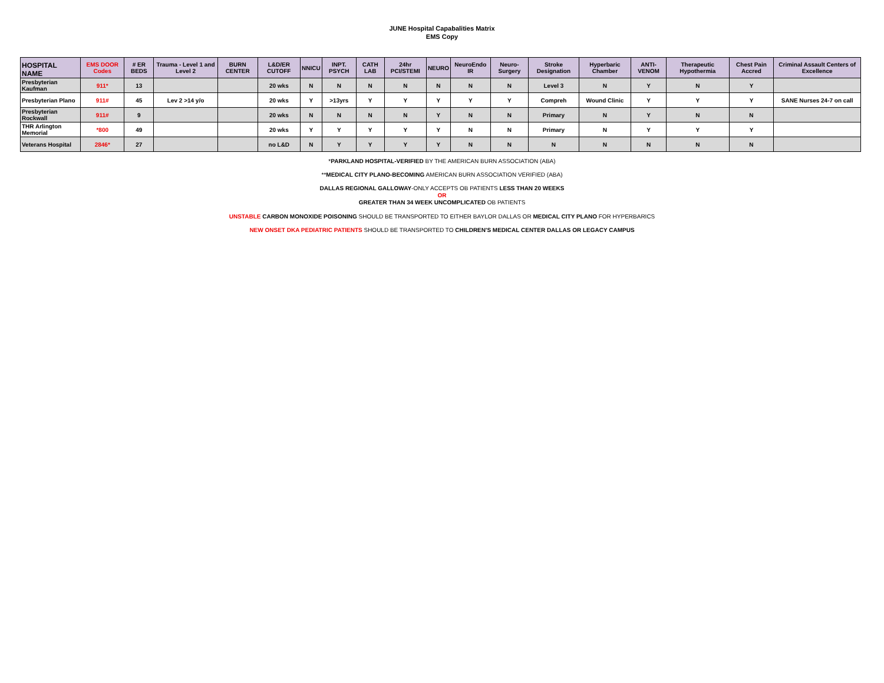JUNE Hospital Capabalities Matrix
EMS Copy
| HOSPITAL NAME | EMS DOOR Codes | # ER BEDS | Trauma - Level 1 and Level 2 | BURN CENTER | L&D/ER CUTOFF | NNICU | INPT. PSYCH | CATH LAB | 24hr PCI/STEMI | NEURO | NeuroEndo IR | Neuro-Surgery | Stroke Designation | Hyperbaric Chamber | ANTI-VENOM | Therapeutic Hypothermia | Chest Pain Accred | Criminal Assault Centers of Excellence |
| --- | --- | --- | --- | --- | --- | --- | --- | --- | --- | --- | --- | --- | --- | --- | --- | --- | --- | --- |
| Presbyterian Kaufman | 911* | 13 | | | 20 wks | N | N | N | N | N | N | N | Level 3 | N | Y | N | Y | |
| Presbyterian Plano | 911# | 45 | Lev 2 >14 y/o | | 20 wks | Y | >13yrs | Y | Y | Y | Y | Y | Compreh | Wound Clinic | Y | Y | Y | SANE Nurses 24-7 on call |
| Presbyterian Rockwall | 911# | 9 | | | 20 wks | N | N | N | N | Y | N | N | Primary | N | Y | N | N | |
| THR Arlington Memorial | *800 | 49 | | | 20 wks | Y | Y | Y | Y | Y | N | N | Primary | N | Y | Y | Y | |
| Veterans Hospital | 2846* | 27 | | | no L&D | N | Y | Y | Y | Y | N | N | N | N | N | N | N | |
*PARKLAND HOSPITAL-VERIFIED BY THE AMERICAN BURN ASSOCIATION (ABA)
**MEDICAL CITY PLANO-BECOMING AMERICAN BURN ASSOCIATION VERIFIED (ABA)
DALLAS REGIONAL GALLOWAY-ONLY ACCEPTS OB PATIENTS LESS THAN 20 WEEKS
OR
GREATER THAN 34 WEEK UNCOMPLICATED OB PATIENTS
UNSTABLE CARBON MONOXIDE POISONING SHOULD BE TRANSPORTED TO EITHER BAYLOR DALLAS OR MEDICAL CITY PLANO FOR HYPERBARICS
NEW ONSET DKA PEDIATRIC PATIENTS SHOULD BE TRANSPORTED TO CHILDREN'S MEDICAL CENTER DALLAS OR LEGACY CAMPUS